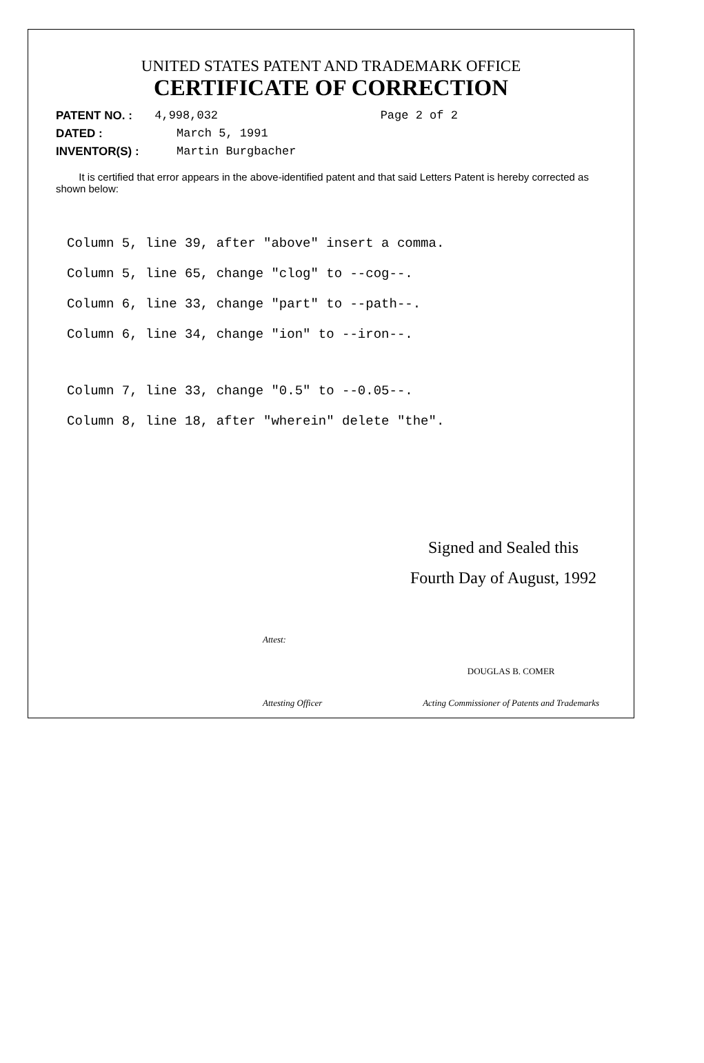UNITED STATES PATENT AND TRADEMARK OFFICE
CERTIFICATE OF CORRECTION
PATENT NO. : 4,998,032 Page 2 of 2
DATED : March 5, 1991
INVENTOR(S) : Martin Burgbacher
It is certified that error appears in the above-identified patent and that said Letters Patent is hereby corrected as shown below:
Column 5, line 39, after "above" insert a comma.
Column 5, line 65, change "clog" to --cog--.
Column 6, line 33, change "part" to --path--.
Column 6, line 34, change "ion" to --iron--.
Column 7, line 33, change "0.5" to --0.05--.
Column 8, line 18, after "wherein" delete "the".
Signed and Sealed this
Fourth Day of August, 1992
Attest:
DOUGLAS B. COMER
Attesting Officer Acting Commissioner of Patents and Trademarks